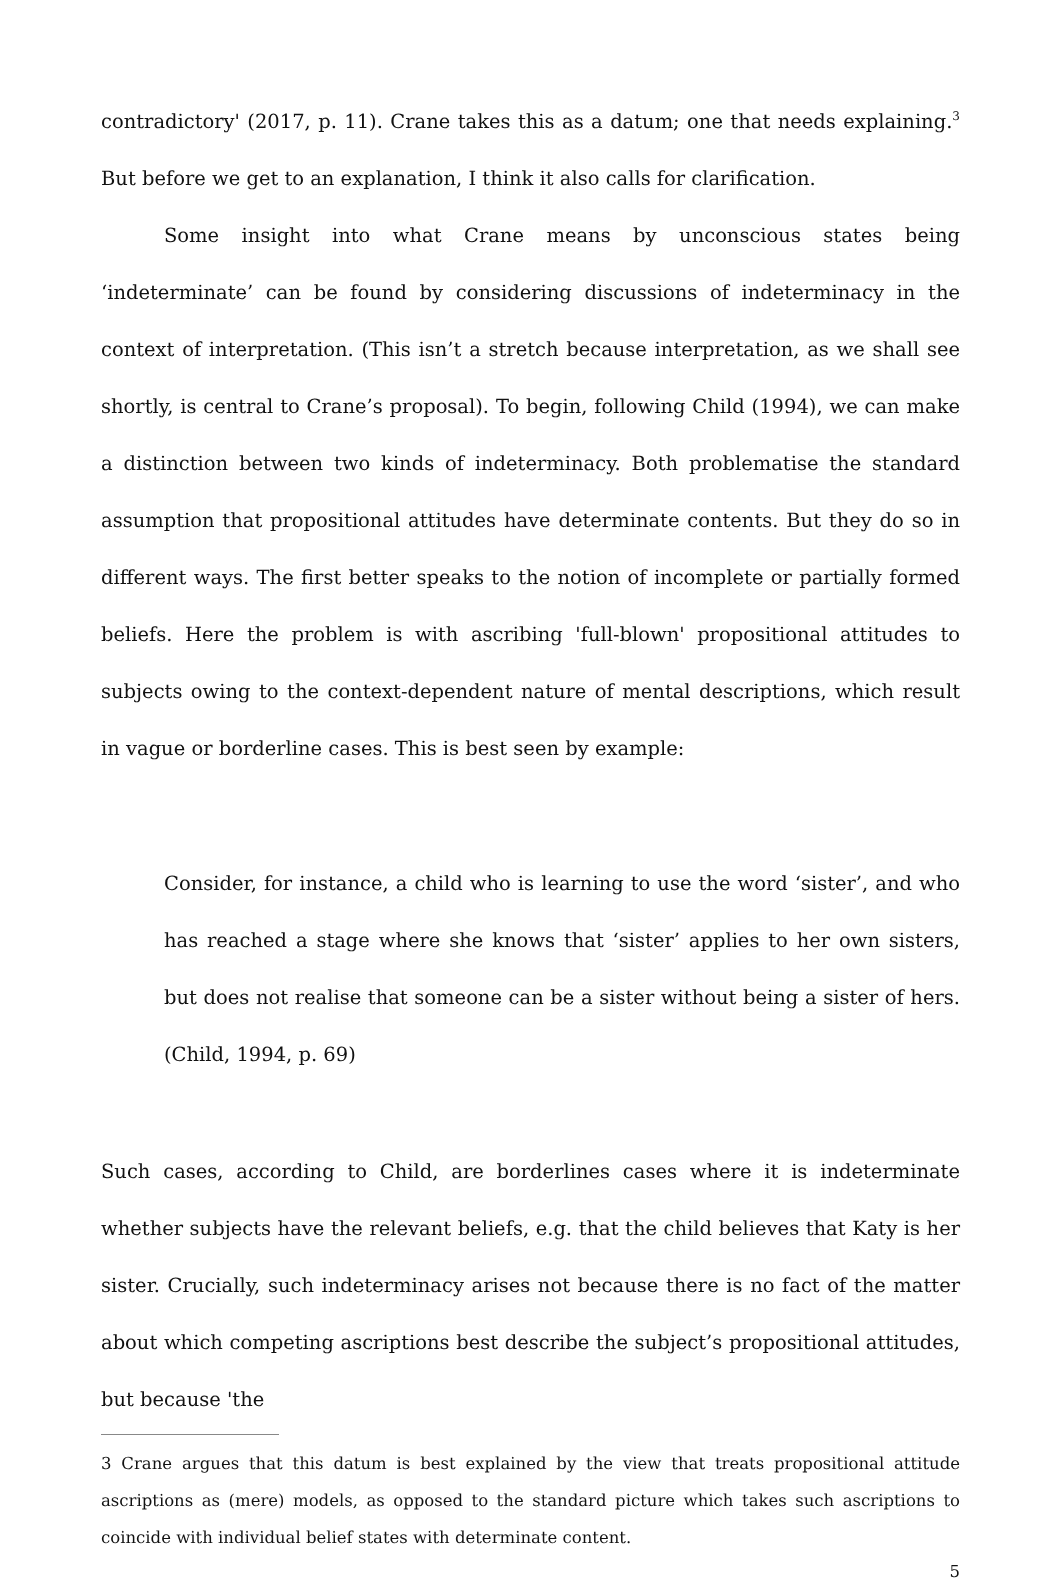contradictory' (2017, p. 11). Crane takes this as a datum; one that needs explaining.<sup>3</sup> But before we get to an explanation, I think it also calls for clarification.
Some insight into what Crane means by unconscious states being ‘indeterminate’ can be found by considering discussions of indeterminacy in the context of interpretation. (This isn’t a stretch because interpretation, as we shall see shortly, is central to Crane’s proposal). To begin, following Child (1994), we can make a distinction between two kinds of indeterminacy. Both problematise the standard assumption that propositional attitudes have determinate contents. But they do so in different ways. The first better speaks to the notion of incomplete or partially formed beliefs. Here the problem is with ascribing 'full-blown' propositional attitudes to subjects owing to the context-dependent nature of mental descriptions, which result in vague or borderline cases. This is best seen by example:
Consider, for instance, a child who is learning to use the word ‘sister’, and who has reached a stage where she knows that ‘sister’ applies to her own sisters, but does not realise that someone can be a sister without being a sister of hers. (Child, 1994, p. 69)
Such cases, according to Child, are borderlines cases where it is indeterminate whether subjects have the relevant beliefs, e.g. that the child believes that Katy is her sister. Crucially, such indeterminacy arises not because there is no fact of the matter about which competing ascriptions best describe the subject’s propositional attitudes, but because 'the
3 Crane argues that this datum is best explained by the view that treats propositional attitude ascriptions as (mere) models, as opposed to the standard picture which takes such ascriptions to coincide with individual belief states with determinate content.
5